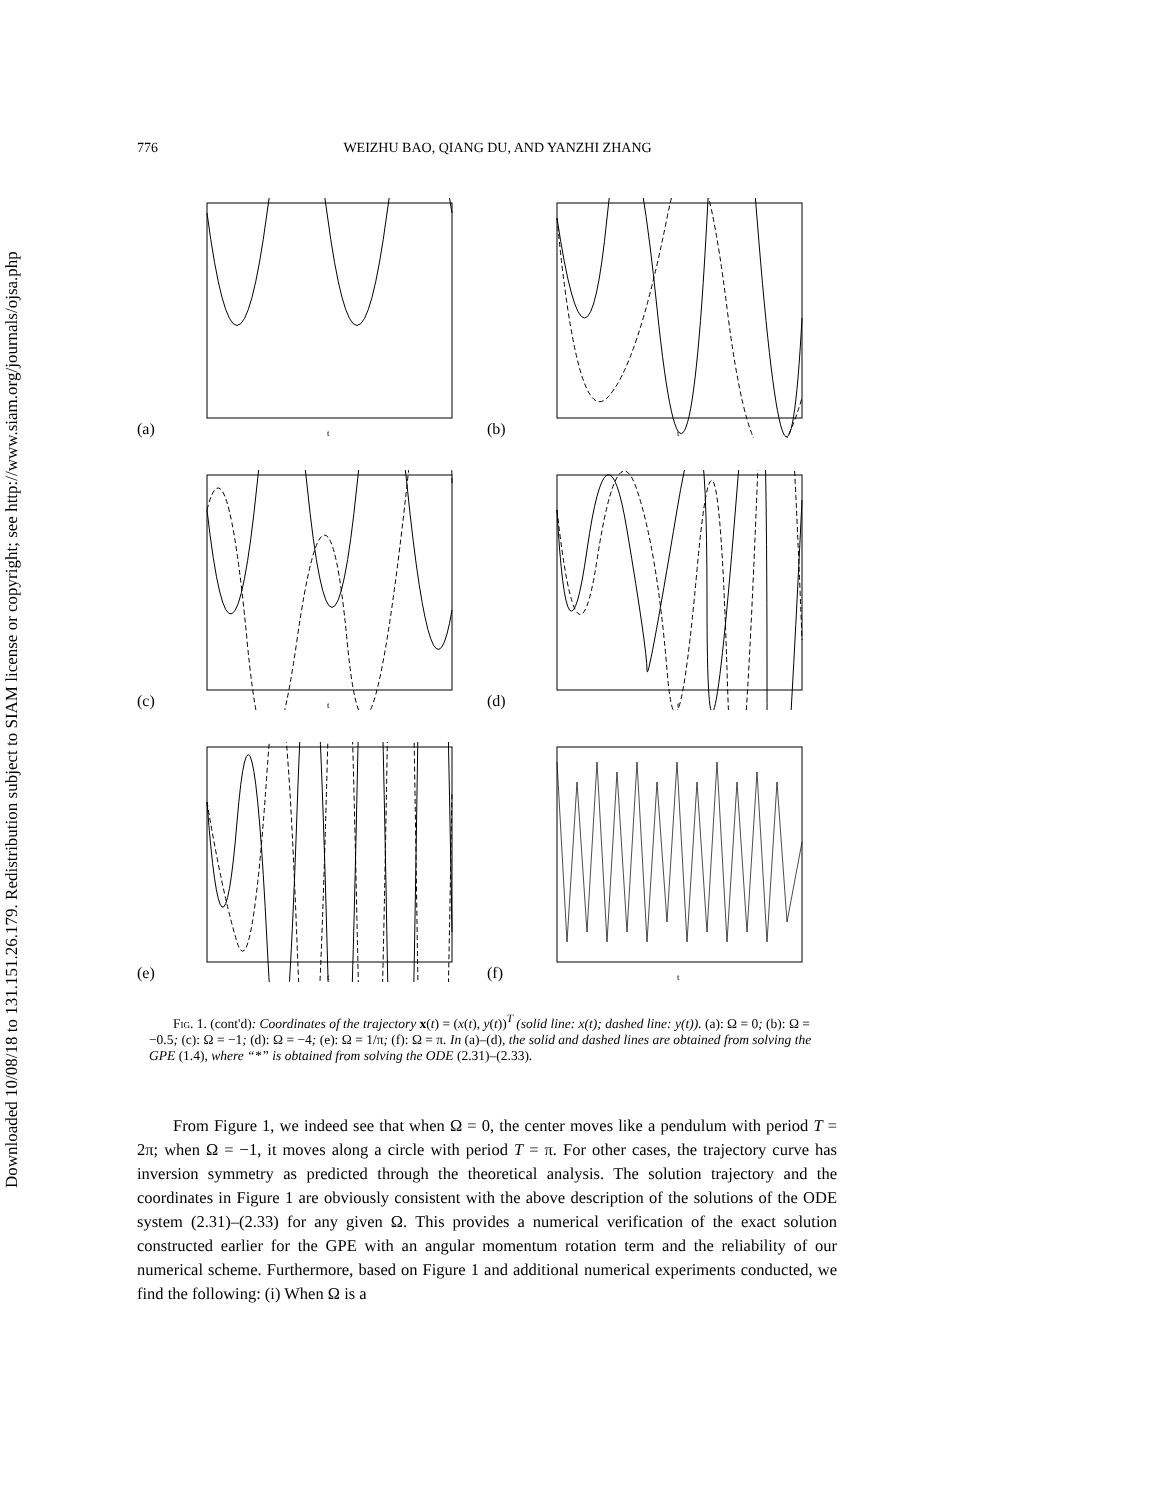Downloaded 10/08/18 to 131.151.26.179. Redistribution subject to SIAM license or copyright; see http://www.siam.org/journals/ojsa.php
776 WEIZHU BAO, QIANG DU, AND YANZHI ZHANG
(a)
t
(b)
t
(c)
t
(d)
t
(e)
t
(f)
t
Fig. 1. (cont'd): Coordinates of the trajectory x(t) = (x(t), y(t))<sup>T</sup> (solid line: x(t); dashed line: y(t)). (a): Ω = 0; (b): Ω = −0.5; (c): Ω = −1; (d): Ω = −4; (e): Ω = 1/π; (f): Ω = π. In (a)–(d), the solid and dashed lines are obtained from solving the GPE (1.4), where “*” is obtained from solving the ODE (2.31)–(2.33).
From Figure 1, we indeed see that when Ω = 0, the center moves like a pendulum with period T = 2π; when Ω = −1, it moves along a circle with period T = π. For other cases, the trajectory curve has inversion symmetry as predicted through the theoretical analysis. The solution trajectory and the coordinates in Figure 1 are obviously consistent with the above description of the solutions of the ODE system (2.31)–(2.33) for any given Ω. This provides a numerical verification of the exact solution constructed earlier for the GPE with an angular momentum rotation term and the reliability of our numerical scheme. Furthermore, based on Figure 1 and additional numerical experiments conducted, we find the following: (i) When Ω is a